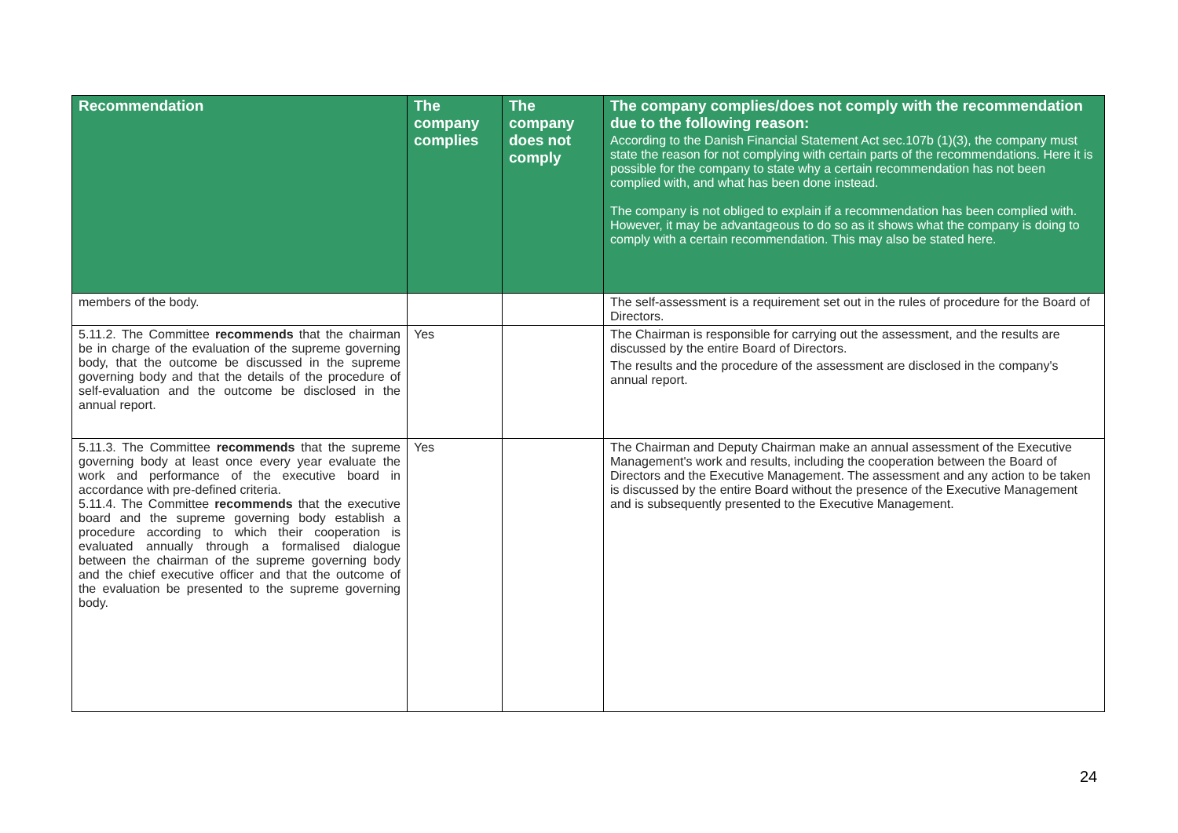| Recommendation | The company complies | The company does not comply | The company complies/does not comply with the recommendation due to the following reason: According to the Danish Financial Statement Act sec.107b (1)(3), the company must state the reason for not complying with certain parts of the recommendations. Here it is possible for the company to state why a certain recommendation has not been complied with, and what has been done instead. The company is not obliged to explain if a recommendation has been complied with. However, it may be advantageous to do so as it shows what the company is doing to comply with a certain recommendation. This may also be stated here. |
| --- | --- | --- | --- |
| members of the body. | | | The self-assessment is a requirement set out in the rules of procedure for the Board of Directors. |
| 5.11.2. The Committee recommends that the chairman be in charge of the evaluation of the supreme governing body, that the outcome be discussed in the supreme governing body and that the details of the procedure of self-evaluation and the outcome be disclosed in the annual report. | Yes | | The Chairman is responsible for carrying out the assessment, and the results are discussed by the entire Board of Directors. The results and the procedure of the assessment are disclosed in the company's annual report. |
| 5.11.3. The Committee recommends that the supreme governing body at least once every year evaluate the work and performance of the executive board in accordance with pre-defined criteria. 5.11.4. The Committee recommends that the executive board and the supreme governing body establish a procedure according to which their cooperation is evaluated annually through a formalised dialogue between the chairman of the supreme governing body and the chief executive officer and that the outcome of the evaluation be presented to the supreme governing body. | Yes | | The Chairman and Deputy Chairman make an annual assessment of the Executive Management's work and results, including the cooperation between the Board of Directors and the Executive Management. The assessment and any action to be taken is discussed by the entire Board without the presence of the Executive Management and is subsequently presented to the Executive Management. |
24